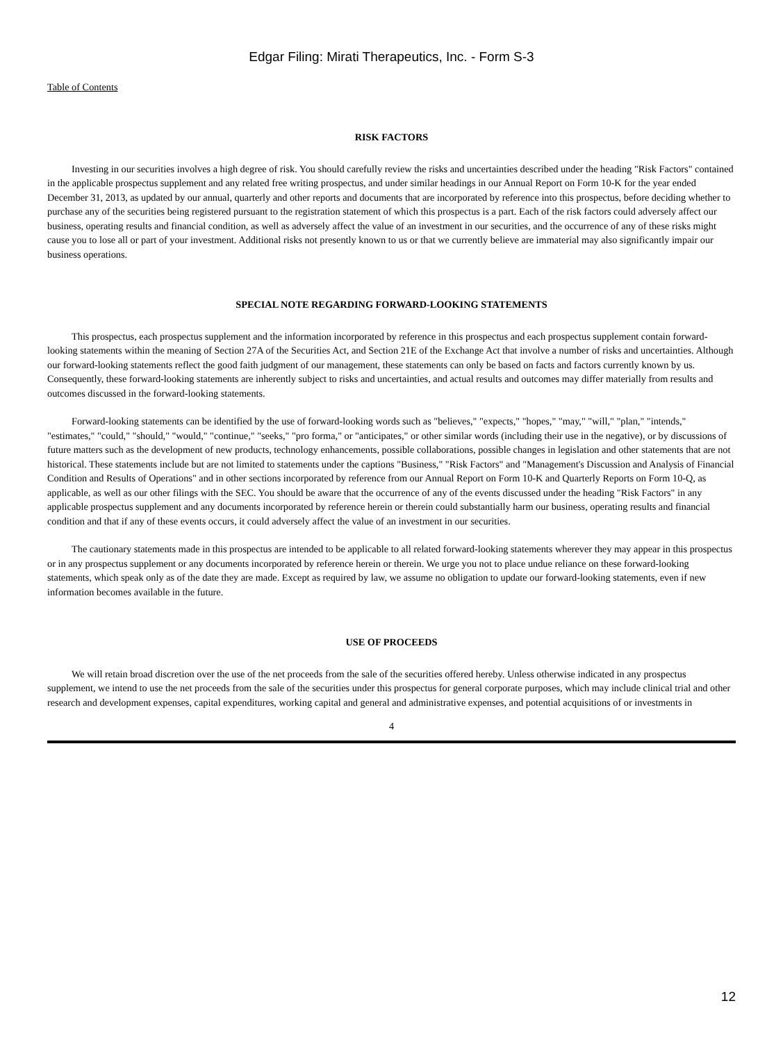Edgar Filing: Mirati Therapeutics, Inc. - Form S-3
Table of Contents
RISK FACTORS
Investing in our securities involves a high degree of risk. You should carefully review the risks and uncertainties described under the heading "Risk Factors" contained in the applicable prospectus supplement and any related free writing prospectus, and under similar headings in our Annual Report on Form 10-K for the year ended December 31, 2013, as updated by our annual, quarterly and other reports and documents that are incorporated by reference into this prospectus, before deciding whether to purchase any of the securities being registered pursuant to the registration statement of which this prospectus is a part. Each of the risk factors could adversely affect our business, operating results and financial condition, as well as adversely affect the value of an investment in our securities, and the occurrence of any of these risks might cause you to lose all or part of your investment. Additional risks not presently known to us or that we currently believe are immaterial may also significantly impair our business operations.
SPECIAL NOTE REGARDING FORWARD-LOOKING STATEMENTS
This prospectus, each prospectus supplement and the information incorporated by reference in this prospectus and each prospectus supplement contain forward-looking statements within the meaning of Section 27A of the Securities Act, and Section 21E of the Exchange Act that involve a number of risks and uncertainties. Although our forward-looking statements reflect the good faith judgment of our management, these statements can only be based on facts and factors currently known by us. Consequently, these forward-looking statements are inherently subject to risks and uncertainties, and actual results and outcomes may differ materially from results and outcomes discussed in the forward-looking statements.
Forward-looking statements can be identified by the use of forward-looking words such as "believes," "expects," "hopes," "may," "will," "plan," "intends," "estimates," "could," "should," "would," "continue," "seeks," "pro forma," or "anticipates," or other similar words (including their use in the negative), or by discussions of future matters such as the development of new products, technology enhancements, possible collaborations, possible changes in legislation and other statements that are not historical. These statements include but are not limited to statements under the captions "Business," "Risk Factors" and "Management's Discussion and Analysis of Financial Condition and Results of Operations" and in other sections incorporated by reference from our Annual Report on Form 10-K and Quarterly Reports on Form 10-Q, as applicable, as well as our other filings with the SEC. You should be aware that the occurrence of any of the events discussed under the heading "Risk Factors" in any applicable prospectus supplement and any documents incorporated by reference herein or therein could substantially harm our business, operating results and financial condition and that if any of these events occurs, it could adversely affect the value of an investment in our securities.
The cautionary statements made in this prospectus are intended to be applicable to all related forward-looking statements wherever they may appear in this prospectus or in any prospectus supplement or any documents incorporated by reference herein or therein. We urge you not to place undue reliance on these forward-looking statements, which speak only as of the date they are made. Except as required by law, we assume no obligation to update our forward-looking statements, even if new information becomes available in the future.
USE OF PROCEEDS
We will retain broad discretion over the use of the net proceeds from the sale of the securities offered hereby. Unless otherwise indicated in any prospectus supplement, we intend to use the net proceeds from the sale of the securities under this prospectus for general corporate purposes, which may include clinical trial and other research and development expenses, capital expenditures, working capital and general and administrative expenses, and potential acquisitions of or investments in
4
12